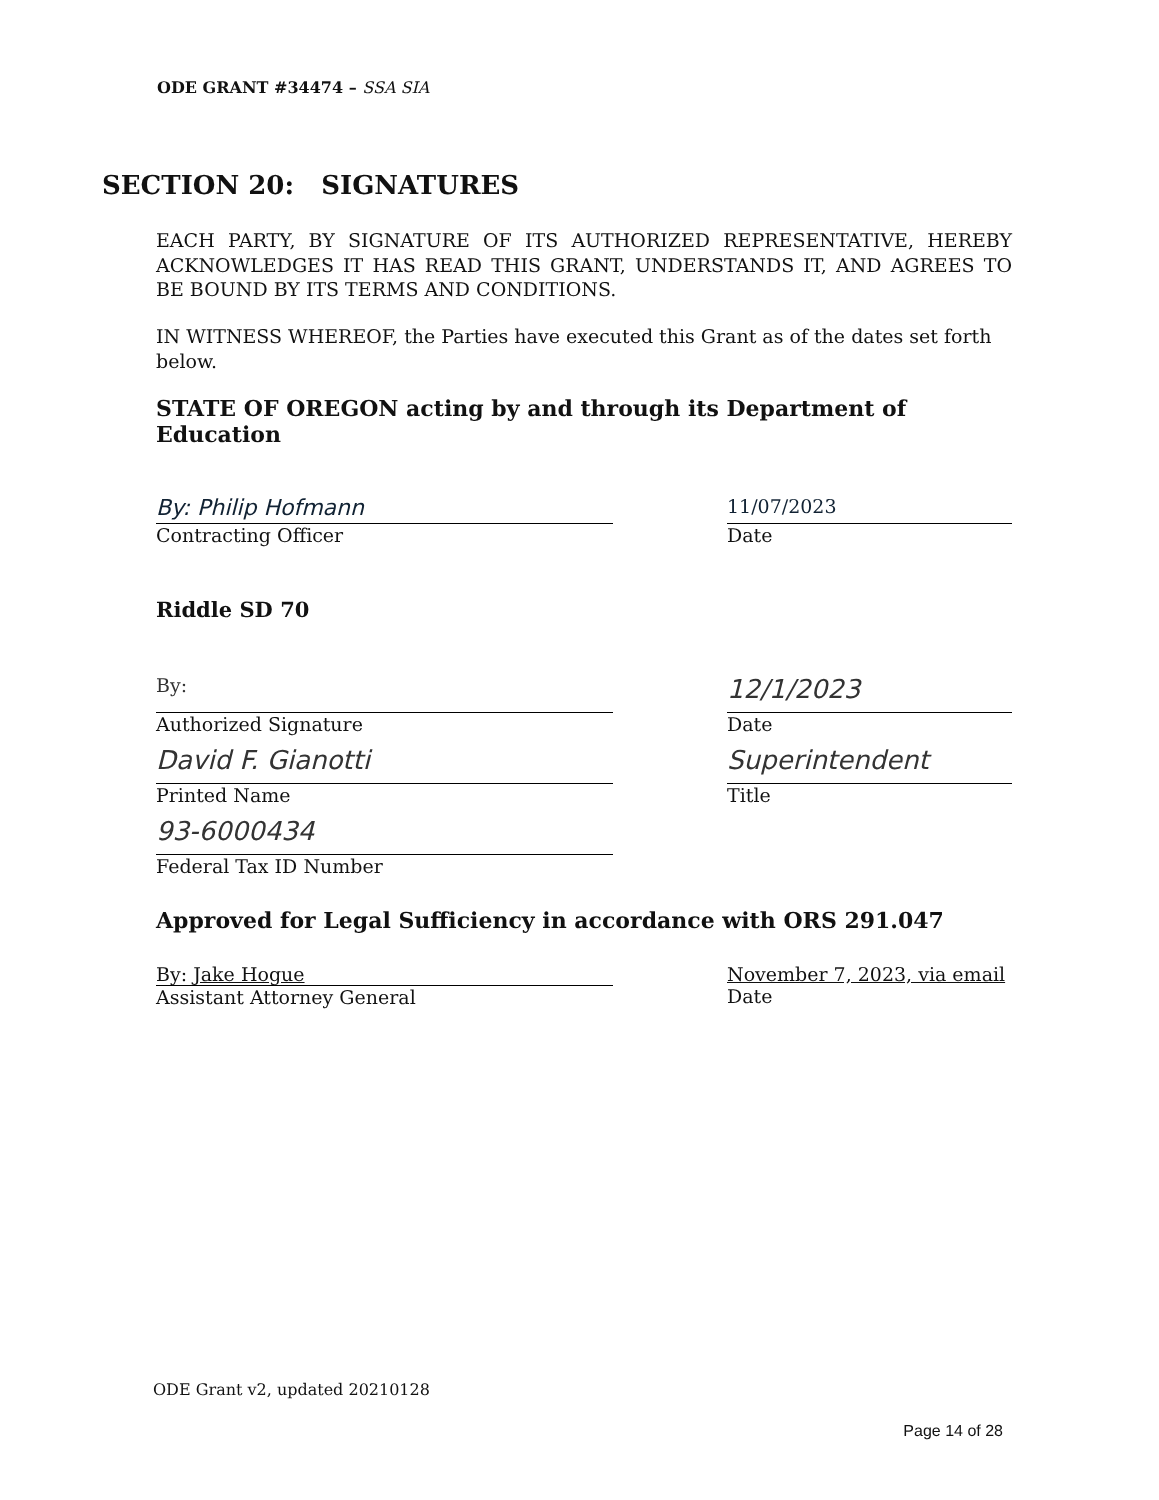ODE GRANT #34474 – SSA SIA
SECTION 20: SIGNATURES
EACH PARTY, BY SIGNATURE OF ITS AUTHORIZED REPRESENTATIVE, HEREBY ACKNOWLEDGES IT HAS READ THIS GRANT, UNDERSTANDS IT, AND AGREES TO BE BOUND BY ITS TERMS AND CONDITIONS.
IN WITNESS WHEREOF, the Parties have executed this Grant as of the dates set forth below.
STATE OF OREGON acting by and through its Department of Education
By: Philip Hofmann
Contracting Officer
11/07/2023
Date
Riddle SD 70
By:
Authorized Signature
12/1/2023
Date
David F. Gianotti
Printed Name
Superintendent
Title
93-6000434
Federal Tax ID Number
Approved for Legal Sufficiency in accordance with ORS 291.047
By: Jake Hogue
Assistant Attorney General
November 7, 2023, via email
Date
ODE Grant v2, updated 20210128
Page 14 of 28